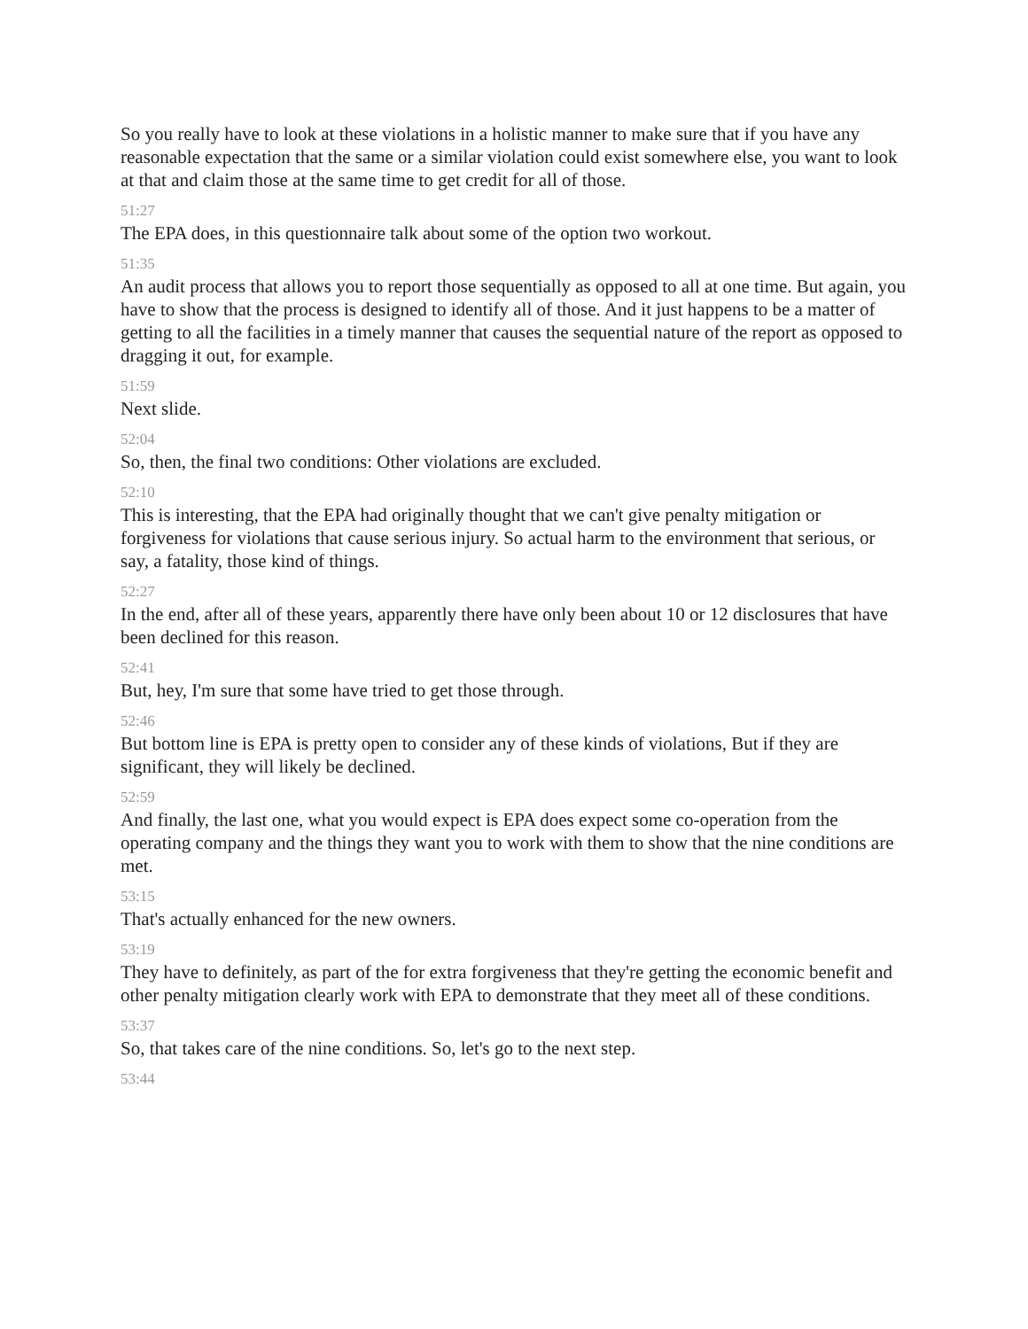So you really have to look at these violations in a holistic manner to make sure that if you have any reasonable expectation that the same or a similar violation could exist somewhere else, you want to look at that and claim those at the same time to get credit for all of those.
51:27
The EPA does, in this questionnaire talk about some of the option two workout.
51:35
An audit process that allows you to report those sequentially as opposed to all at one time. But again, you have to show that the process is designed to identify all of those. And it just happens to be a matter of getting to all the facilities in a timely manner that causes the sequential nature of the report as opposed to dragging it out, for example.
51:59
Next slide.
52:04
So, then, the final two conditions: Other violations are excluded.
52:10
This is interesting, that the EPA had originally thought that we can't give penalty mitigation or forgiveness for violations that cause serious injury. So actual harm to the environment that serious, or say, a fatality, those kind of things.
52:27
In the end, after all of these years, apparently there have only been about 10 or 12 disclosures that have been declined for this reason.
52:41
But, hey, I'm sure that some have tried to get those through.
52:46
But bottom line is EPA is pretty open to consider any of these kinds of violations, But if they are significant, they will likely be declined.
52:59
And finally, the last one, what you would expect is EPA does expect some co-operation from the operating company and the things they want you to work with them to show that the nine conditions are met.
53:15
That's actually enhanced for the new owners.
53:19
They have to definitely, as part of the for extra forgiveness that they're getting the economic benefit and other penalty mitigation clearly work with EPA to demonstrate that they meet all of these conditions.
53:37
So, that takes care of the nine conditions. So, let's go to the next step.
53:44